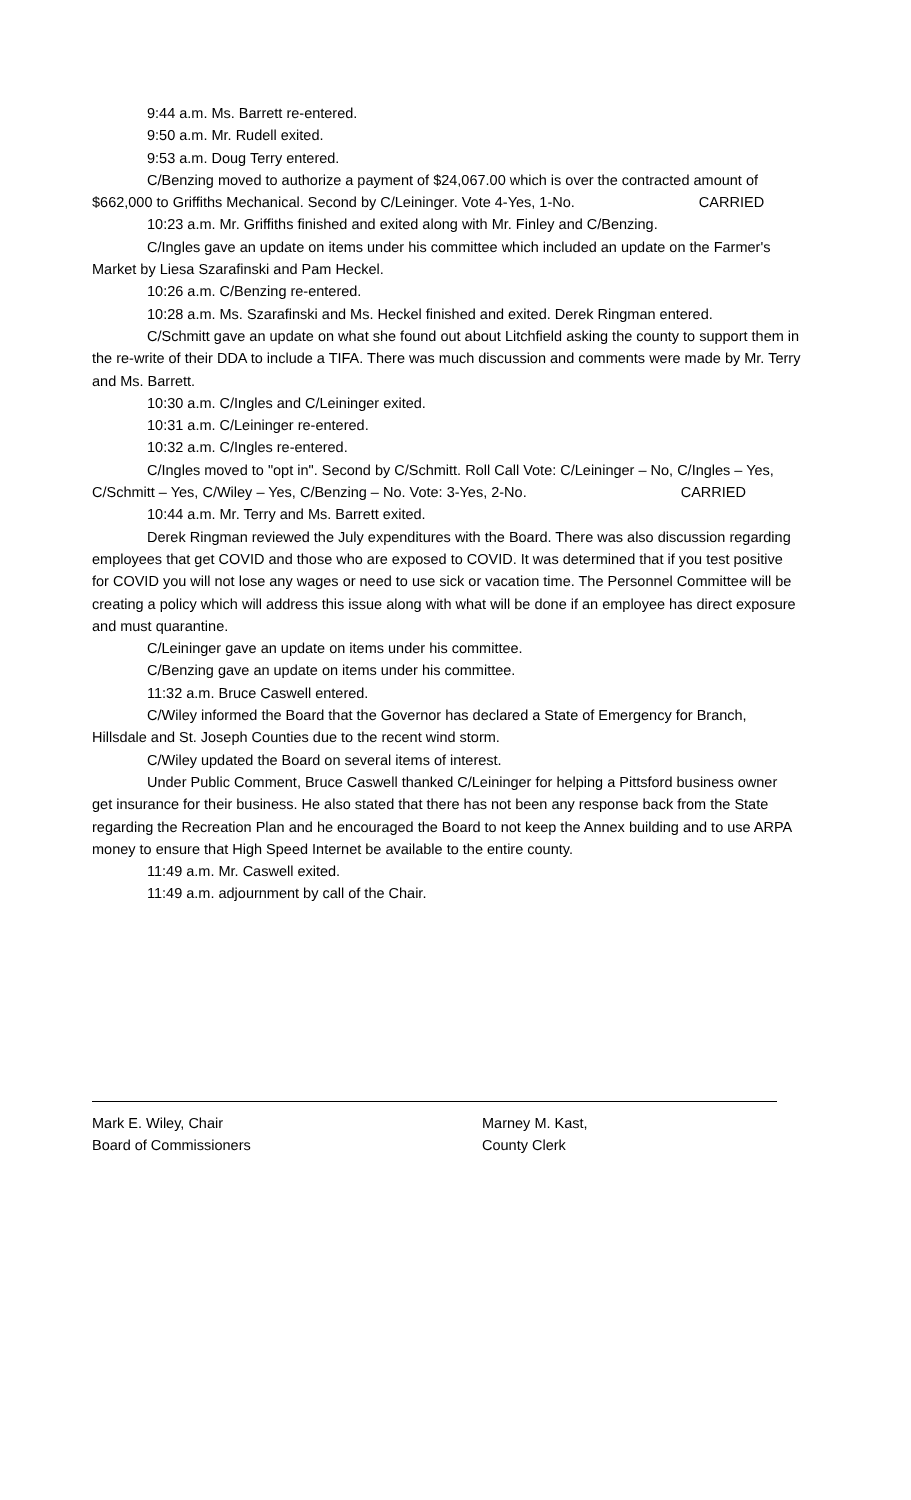9:44 a.m. Ms. Barrett re-entered.
9:50 a.m. Mr. Rudell exited.
9:53 a.m. Doug Terry entered.
C/Benzing moved to authorize a payment of $24,067.00 which is over the contracted amount of $662,000 to Griffiths Mechanical. Second by C/Leininger. Vote 4-Yes, 1-No. CARRIED
10:23 a.m. Mr. Griffiths finished and exited along with Mr. Finley and C/Benzing.
C/Ingles gave an update on items under his committee which included an update on the Farmer's Market by Liesa Szarafinski and Pam Heckel.
10:26 a.m. C/Benzing re-entered.
10:28 a.m. Ms. Szarafinski and Ms. Heckel finished and exited. Derek Ringman entered.
C/Schmitt gave an update on what she found out about Litchfield asking the county to support them in the re-write of their DDA to include a TIFA. There was much discussion and comments were made by Mr. Terry and Ms. Barrett.
10:30 a.m. C/Ingles and C/Leininger exited.
10:31 a.m. C/Leininger re-entered.
10:32 a.m. C/Ingles re-entered.
C/Ingles moved to "opt in". Second by C/Schmitt. Roll Call Vote: C/Leininger – No, C/Ingles – Yes, C/Schmitt – Yes, C/Wiley – Yes, C/Benzing – No. Vote: 3-Yes, 2-No. CARRIED
10:44 a.m. Mr. Terry and Ms. Barrett exited.
Derek Ringman reviewed the July expenditures with the Board. There was also discussion regarding employees that get COVID and those who are exposed to COVID. It was determined that if you test positive for COVID you will not lose any wages or need to use sick or vacation time. The Personnel Committee will be creating a policy which will address this issue along with what will be done if an employee has direct exposure and must quarantine.
C/Leininger gave an update on items under his committee.
C/Benzing gave an update on items under his committee.
11:32 a.m. Bruce Caswell entered.
C/Wiley informed the Board that the Governor has declared a State of Emergency for Branch, Hillsdale and St. Joseph Counties due to the recent wind storm.
C/Wiley updated the Board on several items of interest.
Under Public Comment, Bruce Caswell thanked C/Leininger for helping a Pittsford business owner get insurance for their business. He also stated that there has not been any response back from the State regarding the Recreation Plan and he encouraged the Board to not keep the Annex building and to use ARPA money to ensure that High Speed Internet be available to the entire county.
11:49 a.m. Mr. Caswell exited.
11:49 a.m. adjournment by call of the Chair.
Mark E. Wiley, Chair
Board of Commissioners
Marney M. Kast,
County Clerk